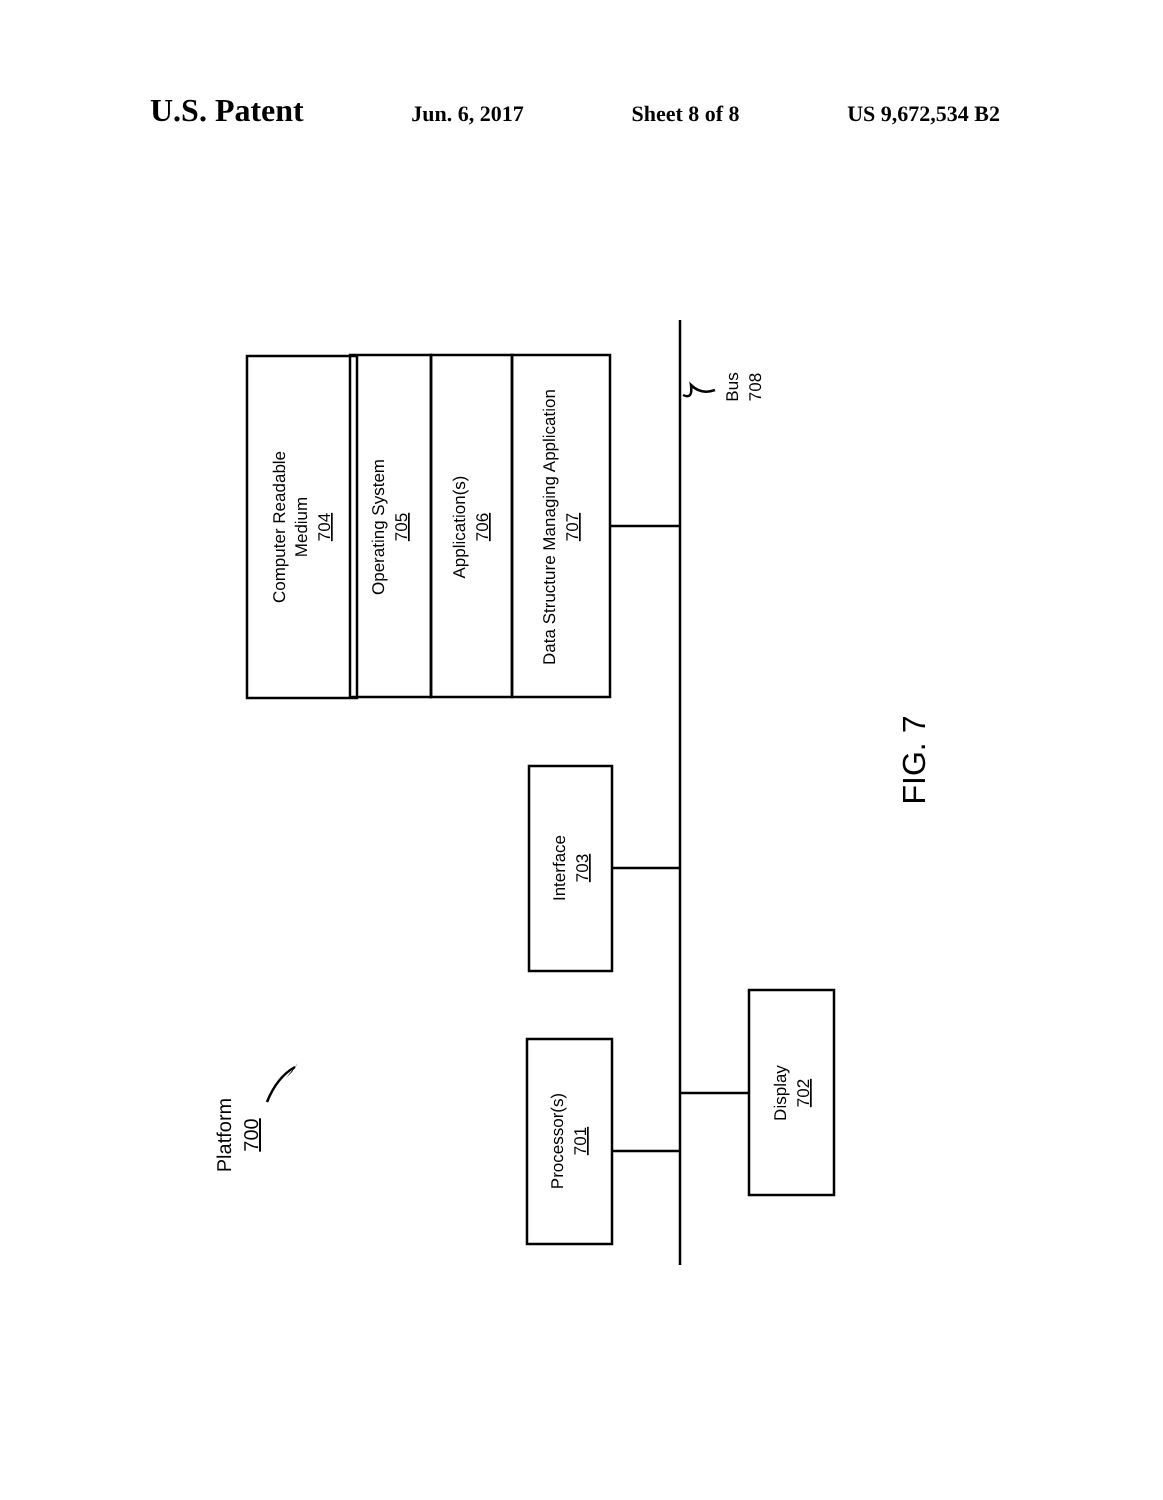U.S. Patent Jun. 6, 2017 Sheet 8 of 8 US 9,672,534 B2
Computer Readable
Medium
704
Operating System
705
Application(s)
706
Data Structure Managing Application
707
Interface
703
Processor(s)
701
Display
702
Bus
708
Platform
700
FIG. 7